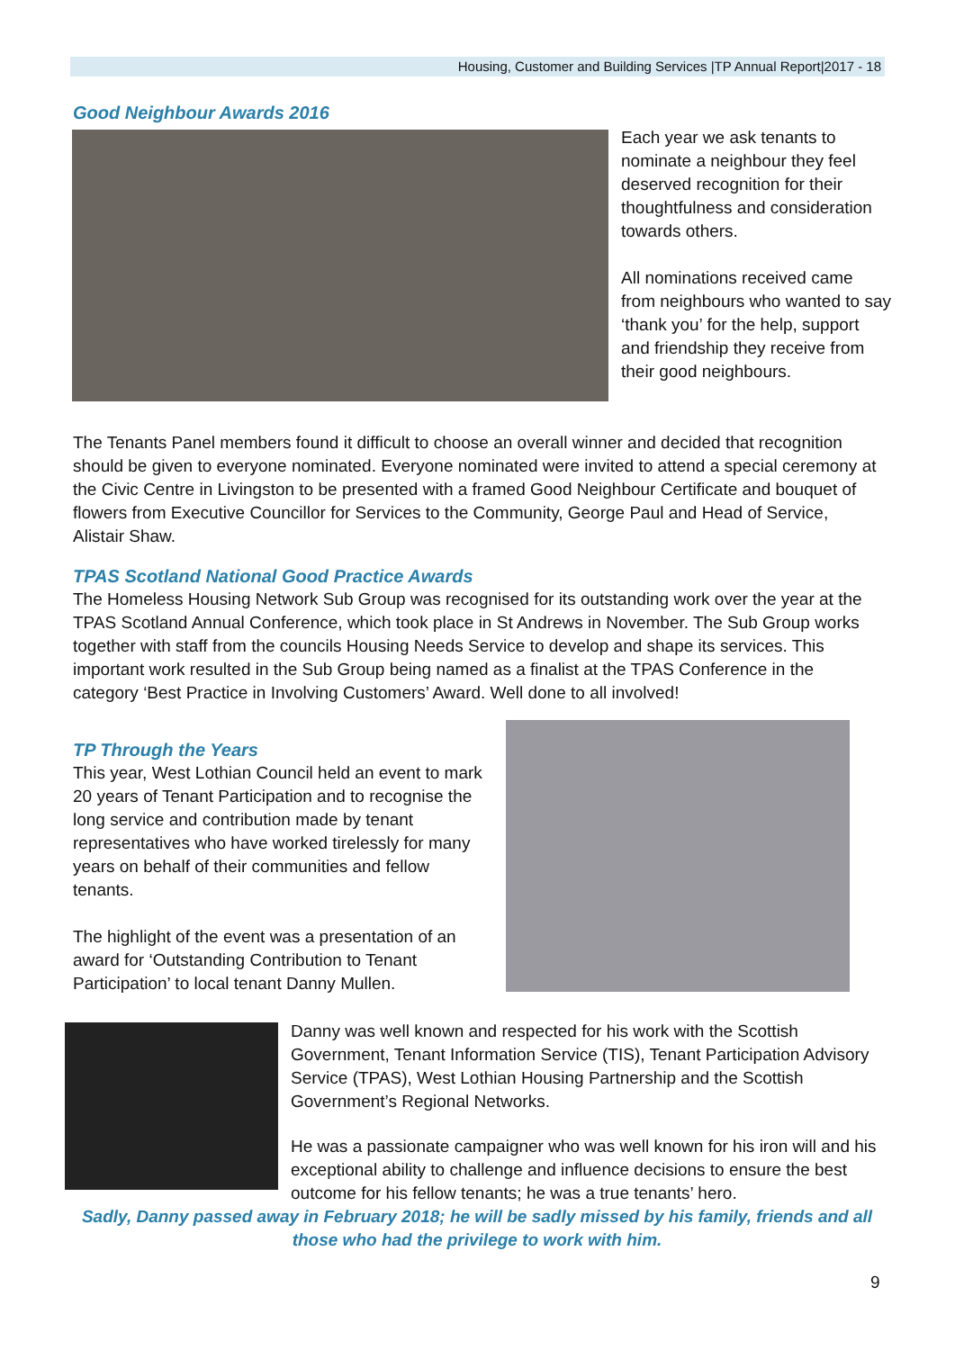Housing, Customer and Building Services |TP Annual Report|2017 - 18
Good Neighbour Awards 2016
Each year we ask tenants to nominate a neighbour they feel deserved recognition for their thoughtfulness and consideration towards others.
All nominations received came from neighbours who wanted to say ‘thank you’ for the help, support and friendship they receive from their good neighbours.
The Tenants Panel members found it difficult to choose an overall winner and decided that recognition should be given to everyone nominated. Everyone nominated were invited to attend a special ceremony at the Civic Centre in Livingston to be presented with a framed Good Neighbour Certificate and bouquet of flowers from Executive Councillor for Services to the Community, George Paul and Head of Service, Alistair Shaw.
TPAS Scotland National Good Practice Awards
The Homeless Housing Network Sub Group was recognised for its outstanding work over the year at the TPAS Scotland Annual Conference, which took place in St Andrews in November. The Sub Group works together with staff from the councils Housing Needs Service to develop and shape its services. This important work resulted in the Sub Group being named as a finalist at the TPAS Conference in the category ‘Best Practice in Involving Customers’ Award. Well done to all involved!
TP Through the Years
This year, West Lothian Council held an event to mark 20 years of Tenant Participation and to recognise the long service and contribution made by tenant representatives who have worked tirelessly for many years on behalf of their communities and fellow tenants.
The highlight of the event was a presentation of an award for ‘Outstanding Contribution to Tenant Participation’ to local tenant Danny Mullen.
Danny was well known and respected for his work with the Scottish Government, Tenant Information Service (TIS), Tenant Participation Advisory Service (TPAS), West Lothian Housing Partnership and the Scottish Government’s Regional Networks.
He was a passionate campaigner who was well known for his iron will and his exceptional ability to challenge and influence decisions to ensure the best outcome for his fellow tenants; he was a true tenants’ hero.
Sadly, Danny passed away in February 2018; he will be sadly missed by his family, friends and all those who had the privilege to work with him.
9